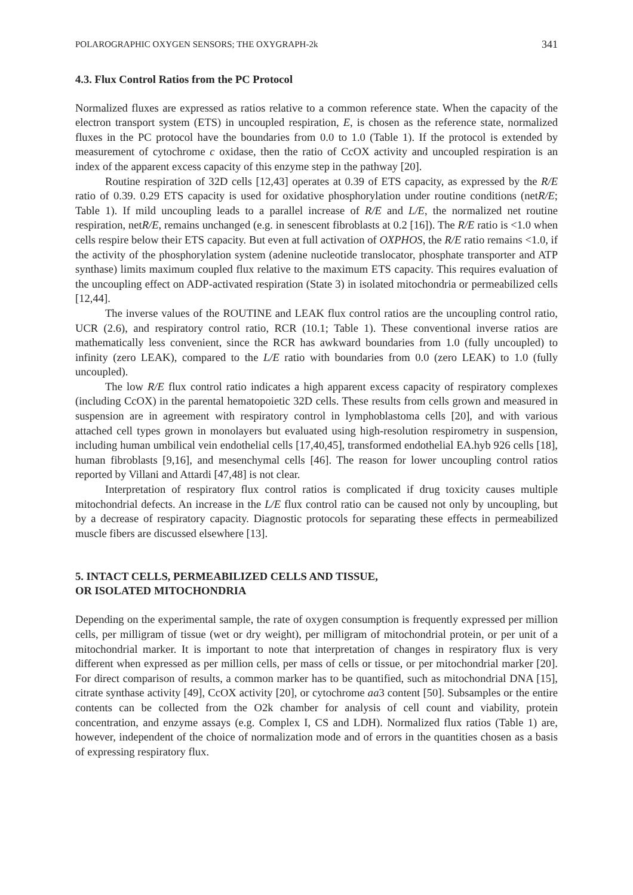POLAROGRAPHIC OXYGEN SENSORS; THE OXYGRAPH-2k 341
4.3. Flux Control Ratios from the PC Protocol
Normalized fluxes are expressed as ratios relative to a common reference state. When the capacity of the electron transport system (ETS) in uncoupled respiration, E, is chosen as the reference state, normalized fluxes in the PC protocol have the boundaries from 0.0 to 1.0 (Table 1). If the protocol is extended by measurement of cytochrome c oxidase, then the ratio of CcOX activity and uncoupled respiration is an index of the apparent excess capacity of this enzyme step in the pathway [20].
Routine respiration of 32D cells [12,43] operates at 0.39 of ETS capacity, as expressed by the R/E ratio of 0.39. 0.29 ETS capacity is used for oxidative phosphorylation under routine conditions (netR/E; Table 1). If mild uncoupling leads to a parallel increase of R/E and L/E, the normalized net routine respiration, netR/E, remains unchanged (e.g. in senescent fibroblasts at 0.2 [16]). The R/E ratio is <1.0 when cells respire below their ETS capacity. But even at full activation of OXPHOS, the R/E ratio remains <1.0, if the activity of the phosphorylation system (adenine nucleotide translocator, phosphate transporter and ATP synthase) limits maximum coupled flux relative to the maximum ETS capacity. This requires evaluation of the uncoupling effect on ADP-activated respiration (State 3) in isolated mitochondria or permeabilized cells [12,44].
The inverse values of the ROUTINE and LEAK flux control ratios are the uncoupling control ratio, UCR (2.6), and respiratory control ratio, RCR (10.1; Table 1). These conventional inverse ratios are mathematically less convenient, since the RCR has awkward boundaries from 1.0 (fully uncoupled) to infinity (zero LEAK), compared to the L/E ratio with boundaries from 0.0 (zero LEAK) to 1.0 (fully uncoupled).
The low R/E flux control ratio indicates a high apparent excess capacity of respiratory complexes (including CcOX) in the parental hematopoietic 32D cells. These results from cells grown and measured in suspension are in agreement with respiratory control in lymphoblastoma cells [20], and with various attached cell types grown in monolayers but evaluated using high-resolution respirometry in suspension, including human umbilical vein endothelial cells [17,40,45], transformed endothelial EA.hyb 926 cells [18], human fibroblasts [9,16], and mesenchymal cells [46]. The reason for lower uncoupling control ratios reported by Villani and Attardi [47,48] is not clear.
Interpretation of respiratory flux control ratios is complicated if drug toxicity causes multiple mitochondrial defects. An increase in the L/E flux control ratio can be caused not only by uncoupling, but by a decrease of respiratory capacity. Diagnostic protocols for separating these effects in permeabilized muscle fibers are discussed elsewhere [13].
5. INTACT CELLS, PERMEABILIZED CELLS AND TISSUE,
OR ISOLATED MITOCHONDRIA
Depending on the experimental sample, the rate of oxygen consumption is frequently expressed per million cells, per milligram of tissue (wet or dry weight), per milligram of mitochondrial protein, or per unit of a mitochondrial marker. It is important to note that interpretation of changes in respiratory flux is very different when expressed as per million cells, per mass of cells or tissue, or per mitochondrial marker [20]. For direct comparison of results, a common marker has to be quantified, such as mitochondrial DNA [15], citrate synthase activity [49], CcOX activity [20], or cytochrome aa3 content [50]. Subsamples or the entire contents can be collected from the O2k chamber for analysis of cell count and viability, protein concentration, and enzyme assays (e.g. Complex I, CS and LDH). Normalized flux ratios (Table 1) are, however, independent of the choice of normalization mode and of errors in the quantities chosen as a basis of expressing respiratory flux.